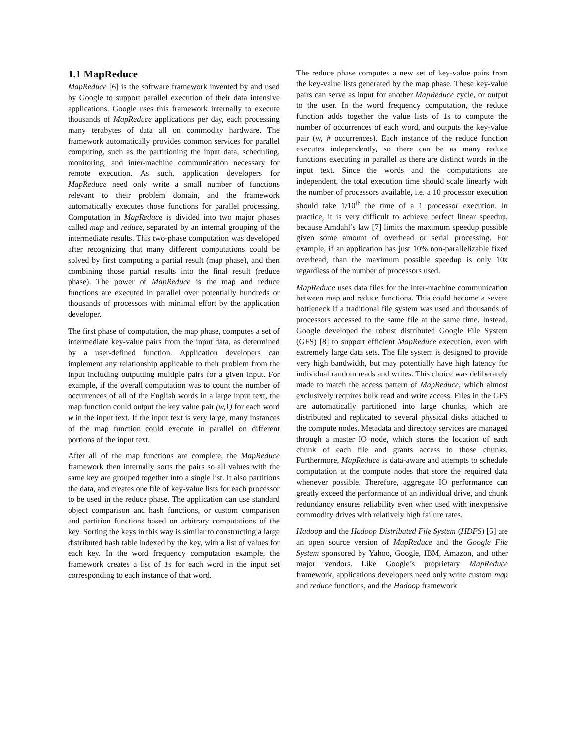1.1 MapReduce
MapReduce [6] is the software framework invented by and used by Google to support parallel execution of their data intensive applications. Google uses this framework internally to execute thousands of MapReduce applications per day, each processing many terabytes of data all on commodity hardware. The framework automatically provides common services for parallel computing, such as the partitioning the input data, scheduling, monitoring, and inter-machine communication necessary for remote execution. As such, application developers for MapReduce need only write a small number of functions relevant to their problem domain, and the framework automatically executes those functions for parallel processing. Computation in MapReduce is divided into two major phases called map and reduce, separated by an internal grouping of the intermediate results. This two-phase computation was developed after recognizing that many different computations could be solved by first computing a partial result (map phase), and then combining those partial results into the final result (reduce phase). The power of MapReduce is the map and reduce functions are executed in parallel over potentially hundreds or thousands of processors with minimal effort by the application developer.
The first phase of computation, the map phase, computes a set of intermediate key-value pairs from the input data, as determined by a user-defined function. Application developers can implement any relationship applicable to their problem from the input including outputting multiple pairs for a given input. For example, if the overall computation was to count the number of occurrences of all of the English words in a large input text, the map function could output the key value pair (w,1) for each word w in the input text. If the input text is very large, many instances of the map function could execute in parallel on different portions of the input text.
After all of the map functions are complete, the MapReduce framework then internally sorts the pairs so all values with the same key are grouped together into a single list. It also partitions the data, and creates one file of key-value lists for each processor to be used in the reduce phase. The application can use standard object comparison and hash functions, or custom comparison and partition functions based on arbitrary computations of the key. Sorting the keys in this way is similar to constructing a large distributed hash table indexed by the key, with a list of values for each key. In the word frequency computation example, the framework creates a list of 1s for each word in the input set corresponding to each instance of that word.
The reduce phase computes a new set of key-value pairs from the key-value lists generated by the map phase. These key-value pairs can serve as input for another MapReduce cycle, or output to the user. In the word frequency computation, the reduce function adds together the value lists of 1s to compute the number of occurrences of each word, and outputs the key-value pair (w, # occurrences). Each instance of the reduce function executes independently, so there can be as many reduce functions executing in parallel as there are distinct words in the input text. Since the words and the computations are independent, the total execution time should scale linearly with the number of processors available, i.e. a 10 processor execution should take 1/10<sup>th</sup> the time of a 1 processor execution. In practice, it is very difficult to achieve perfect linear speedup, because Amdahl’s law [7] limits the maximum speedup possible given some amount of overhead or serial processing. For example, if an application has just 10% non-parallelizable fixed overhead, than the maximum possible speedup is only 10x regardless of the number of processors used.
MapReduce uses data files for the inter-machine communication between map and reduce functions. This could become a severe bottleneck if a traditional file system was used and thousands of processors accessed to the same file at the same time. Instead, Google developed the robust distributed Google File System (GFS) [8] to support efficient MapReduce execution, even with extremely large data sets. The file system is designed to provide very high bandwidth, but may potentially have high latency for individual random reads and writes. This choice was deliberately made to match the access pattern of MapReduce, which almost exclusively requires bulk read and write access. Files in the GFS are automatically partitioned into large chunks, which are distributed and replicated to several physical disks attached to the compute nodes. Metadata and directory services are managed through a master IO node, which stores the location of each chunk of each file and grants access to those chunks. Furthermore, MapReduce is data-aware and attempts to schedule computation at the compute nodes that store the required data whenever possible. Therefore, aggregate IO performance can greatly exceed the performance of an individual drive, and chunk redundancy ensures reliability even when used with inexpensive commodity drives with relatively high failure rates.
Hadoop and the Hadoop Distributed File System (HDFS) [5] are an open source version of MapReduce and the Google File System sponsored by Yahoo, Google, IBM, Amazon, and other major vendors. Like Google’s proprietary MapReduce framework, applications developers need only write custom map and reduce functions, and the Hadoop framework